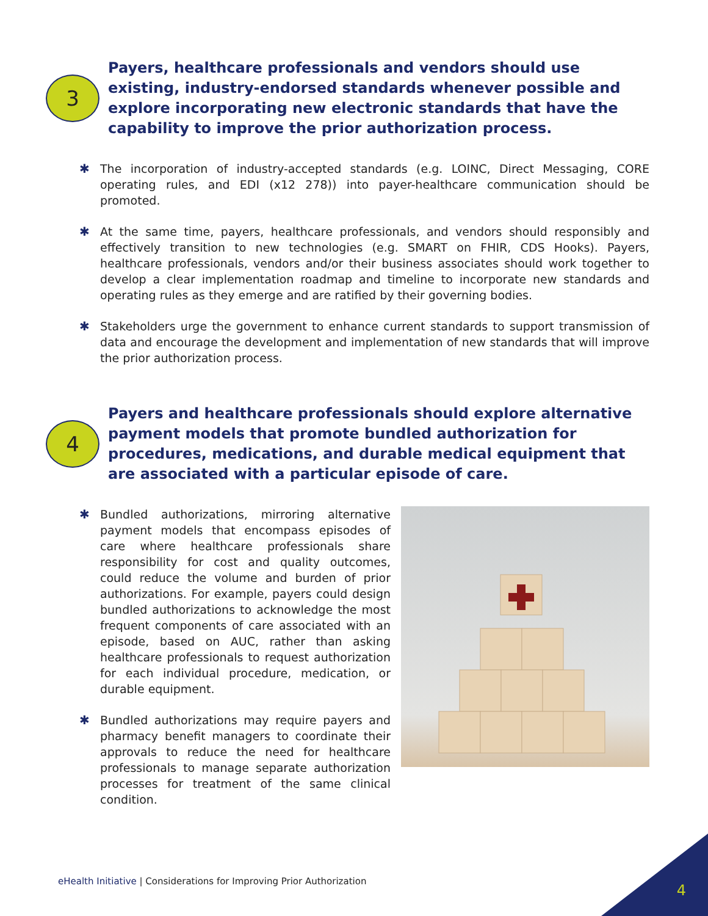3
Payers, healthcare professionals and vendors should use existing, industry-endorsed standards whenever possible and explore incorporating new electronic standards that have the capability to improve the prior authorization process.
✱ The incorporation of industry-accepted standards (e.g. LOINC, Direct Messaging, CORE operating rules, and EDI (x12 278)) into payer-healthcare communication should be promoted.
✱ At the same time, payers, healthcare professionals, and vendors should responsibly and effectively transition to new technologies (e.g. SMART on FHIR, CDS Hooks). Payers, healthcare professionals, vendors and/or their business associates should work together to develop a clear implementation roadmap and timeline to incorporate new standards and operating rules as they emerge and are ratified by their governing bodies.
✱ Stakeholders urge the government to enhance current standards to support transmission of data and encourage the development and implementation of new standards that will improve the prior authorization process.
4
Payers and healthcare professionals should explore alternative payment models that promote bundled authorization for procedures, medications, and durable medical equipment that are associated with a particular episode of care.
✱ Bundled authorizations, mirroring alternative payment models that encompass episodes of care where healthcare professionals share responsibility for cost and quality outcomes, could reduce the volume and burden of prior authorizations. For example, payers could design bundled authorizations to acknowledge the most frequent components of care associated with an episode, based on AUC, rather than asking healthcare professionals to request authorization for each individual procedure, medication, or durable equipment.
✱ Bundled authorizations may require payers and pharmacy benefit managers to coordinate their approvals to reduce the need for healthcare professionals to manage separate authorization processes for treatment of the same clinical condition.
eHealth Initiative | Considerations for Improving Prior Authorization
4